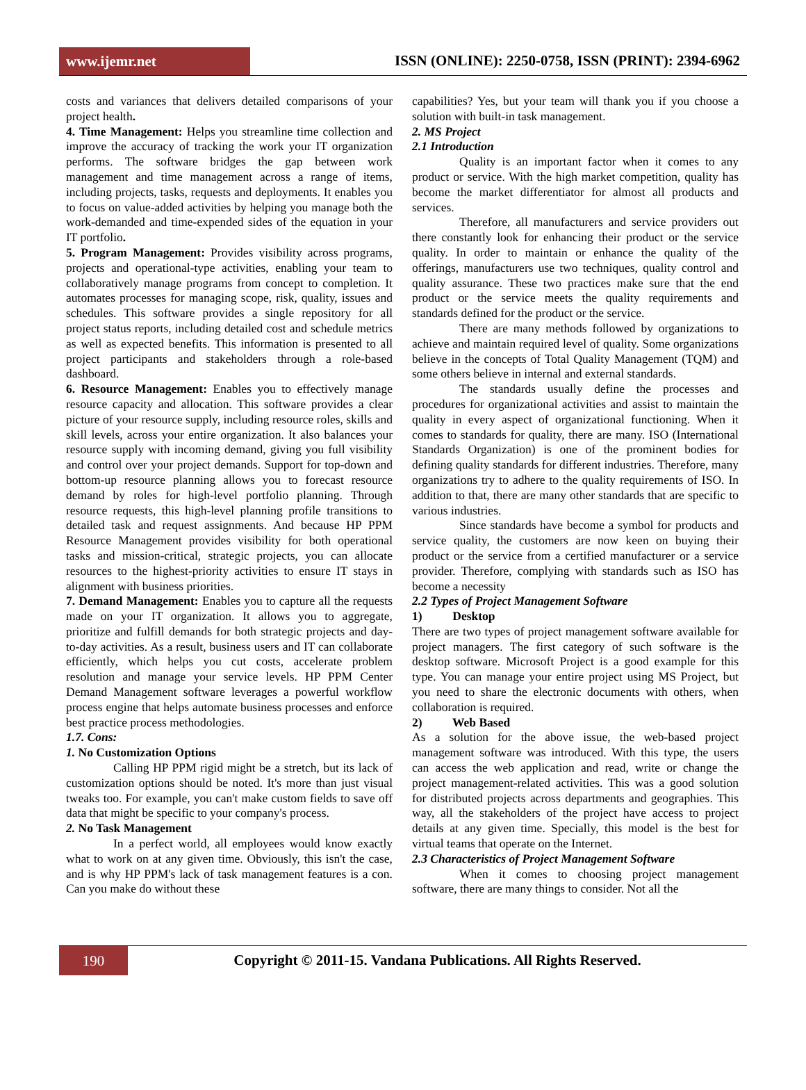www.ijemr.net
ISSN (ONLINE): 2250-0758, ISSN (PRINT): 2394-6962
costs and variances that delivers detailed comparisons of your project health.
4. Time Management: Helps you streamline time collection and improve the accuracy of tracking the work your IT organization performs. The software bridges the gap between work management and time management across a range of items, including projects, tasks, requests and deployments. It enables you to focus on value-added activities by helping you manage both the work-demanded and time-expended sides of the equation in your IT portfolio.
5. Program Management: Provides visibility across programs, projects and operational-type activities, enabling your team to collaboratively manage programs from concept to completion. It automates processes for managing scope, risk, quality, issues and schedules. This software provides a single repository for all project status reports, including detailed cost and schedule metrics as well as expected benefits. This information is presented to all project participants and stakeholders through a role-based dashboard.
6. Resource Management: Enables you to effectively manage resource capacity and allocation. This software provides a clear picture of your resource supply, including resource roles, skills and skill levels, across your entire organization. It also balances your resource supply with incoming demand, giving you full visibility and control over your project demands. Support for top-down and bottom-up resource planning allows you to forecast resource demand by roles for high-level portfolio planning. Through resource requests, this high-level planning profile transitions to detailed task and request assignments. And because HP PPM Resource Management provides visibility for both operational tasks and mission-critical, strategic projects, you can allocate resources to the highest-priority activities to ensure IT stays in alignment with business priorities.
7. Demand Management: Enables you to capture all the requests made on your IT organization. It allows you to aggregate, prioritize and fulfill demands for both strategic projects and day-to-day activities. As a result, business users and IT can collaborate efficiently, which helps you cut costs, accelerate problem resolution and manage your service levels. HP PPM Center Demand Management software leverages a powerful workflow process engine that helps automate business processes and enforce best practice process methodologies.
1.7. Cons:
1. No Customization Options
Calling HP PPM rigid might be a stretch, but its lack of customization options should be noted. It's more than just visual tweaks too. For example, you can't make custom fields to save off data that might be specific to your company's process.
2. No Task Management
In a perfect world, all employees would know exactly what to work on at any given time. Obviously, this isn't the case, and is why HP PPM's lack of task management features is a con. Can you make do without these
capabilities? Yes, but your team will thank you if you choose a solution with built-in task management.
2. MS Project
2.1 Introduction
Quality is an important factor when it comes to any product or service. With the high market competition, quality has become the market differentiator for almost all products and services.
Therefore, all manufacturers and service providers out there constantly look for enhancing their product or the service quality. In order to maintain or enhance the quality of the offerings, manufacturers use two techniques, quality control and quality assurance. These two practices make sure that the end product or the service meets the quality requirements and standards defined for the product or the service.
There are many methods followed by organizations to achieve and maintain required level of quality. Some organizations believe in the concepts of Total Quality Management (TQM) and some others believe in internal and external standards.
The standards usually define the processes and procedures for organizational activities and assist to maintain the quality in every aspect of organizational functioning. When it comes to standards for quality, there are many. ISO (International Standards Organization) is one of the prominent bodies for defining quality standards for different industries. Therefore, many organizations try to adhere to the quality requirements of ISO. In addition to that, there are many other standards that are specific to various industries.
Since standards have become a symbol for products and service quality, the customers are now keen on buying their product or the service from a certified manufacturer or a service provider. Therefore, complying with standards such as ISO has become a necessity
2.2 Types of Project Management Software
1) Desktop
There are two types of project management software available for project managers. The first category of such software is the desktop software. Microsoft Project is a good example for this type. You can manage your entire project using MS Project, but you need to share the electronic documents with others, when collaboration is required.
2) Web Based
As a solution for the above issue, the web-based project management software was introduced. With this type, the users can access the web application and read, write or change the project management-related activities. This was a good solution for distributed projects across departments and geographies. This way, all the stakeholders of the project have access to project details at any given time. Specially, this model is the best for virtual teams that operate on the Internet.
2.3 Characteristics of Project Management Software
When it comes to choosing project management software, there are many things to consider. Not all the
190
Copyright © 2011-15. Vandana Publications. All Rights Reserved.